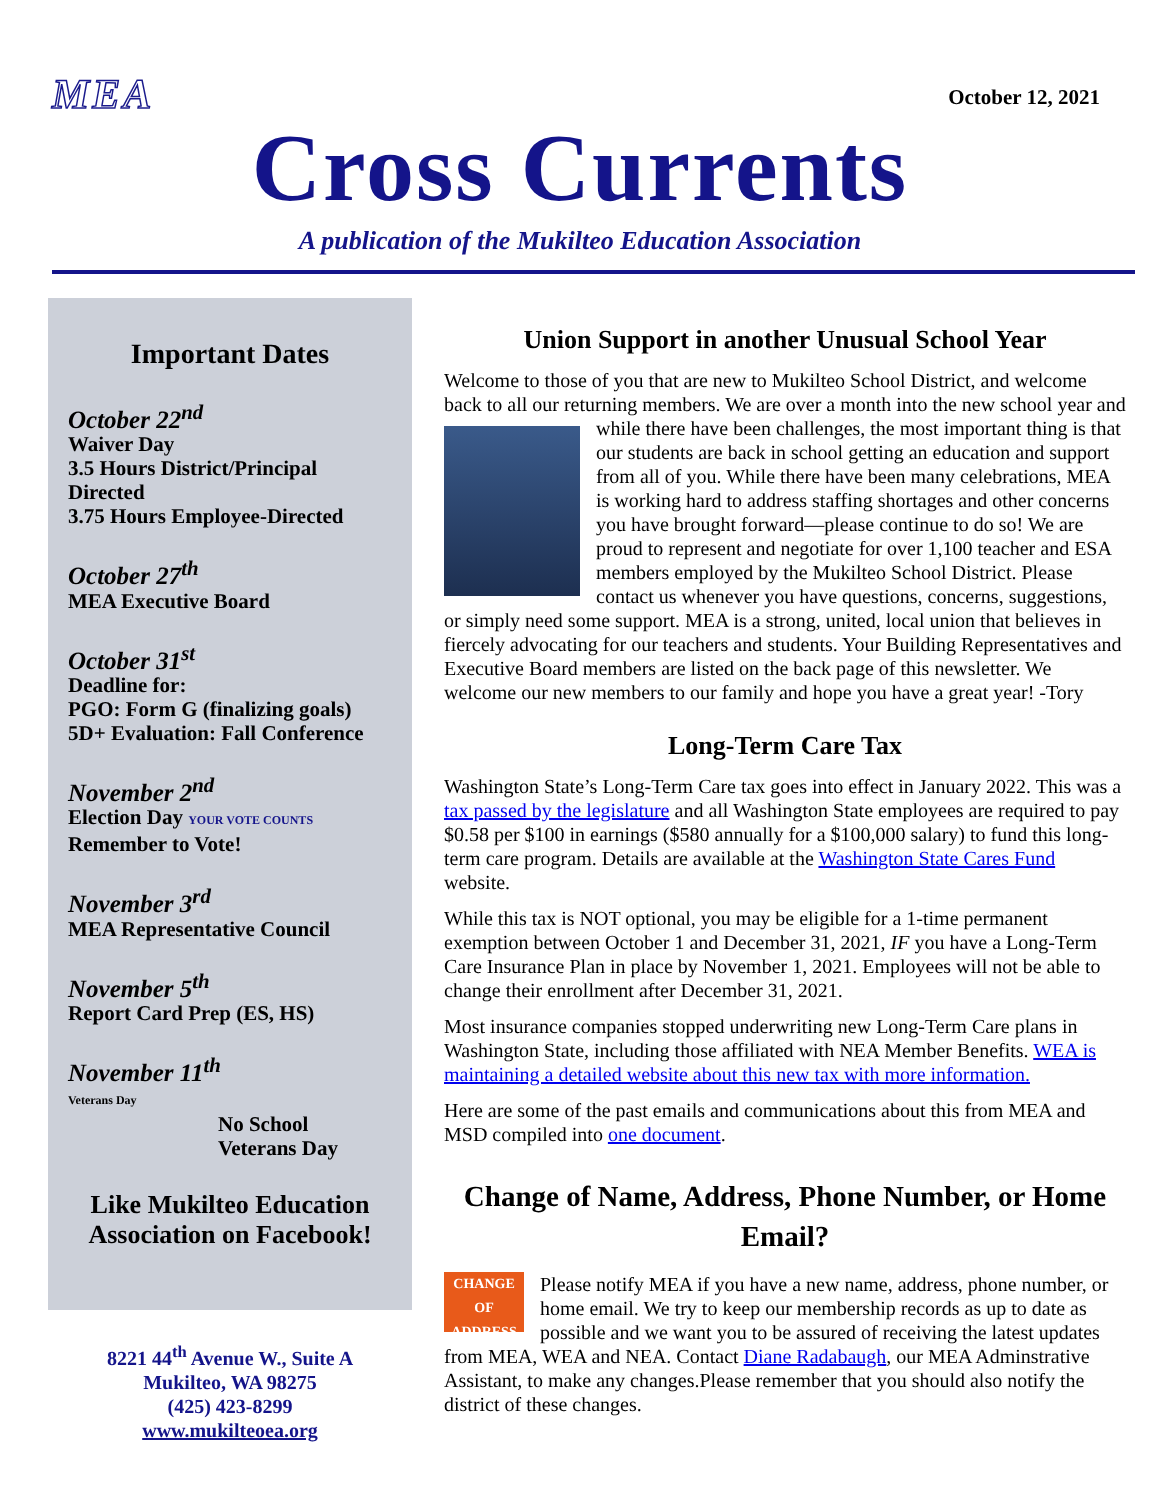MEA
October 12, 2021
Cross Currents
A publication of the Mukilteo Education Association
Important Dates
October 22<sup>nd</sup>
Waiver Day
3.5 Hours District/Principal Directed
3.75 Hours Employee-Directed
October 27<sup>th</sup>
MEA Executive Board
October 31<sup>st</sup>
Deadline for:
PGO: Form G (finalizing goals)
5D+ Evaluation: Fall Conference
November 2<sup>nd</sup>
Election Day YOUR VOTE COUNTS
Remember to Vote!
November 3<sup>rd</sup>
MEA Representative Council
November 5<sup>th</sup>
Report Card Prep (ES, HS)
November 11<sup>th</sup>
Veterans Day
No School
Veterans Day
Like Mukilteo Education Association on Facebook!
8221 44<sup>th</sup> Avenue W., Suite A
Mukilteo, WA 98275
(425) 423-8299
www.mukilteoea.org
Union Support in another Unusual School Year
Welcome to those of you that are new to Mukilteo School District, and welcome back to all our returning members. We are over a month into the new school year and while there have been challenges, the most important thing is that our students are back in school getting an education and support from all of you. While there have been many celebrations, MEA is working hard to address staffing shortages and other concerns you have brought forward—please continue to do so! We are proud to represent and negotiate for over 1,100 teacher and ESA members employed by the Mukilteo School District. Please contact us whenever you have questions, concerns, suggestions, or simply need some support. MEA is a strong, united, local union that believes in fiercely advocating for our teachers and students. Your Building Representatives and Executive Board members are listed on the back page of this newsletter. We welcome our new members to our family and hope you have a great year! -Tory
Long-Term Care Tax
Washington State’s Long-Term Care tax goes into effect in January 2022. This was a tax passed by the legislature and all Washington State employees are required to pay $0.58 per $100 in earnings ($580 annually for a $100,000 salary) to fund this long-term care program. Details are available at the Washington State Cares Fund website.
While this tax is NOT optional, you may be eligible for a 1-time permanent exemption between October 1 and December 31, 2021, IF you have a Long-Term Care Insurance Plan in place by November 1, 2021. Employees will not be able to change their enrollment after December 31, 2021.
Most insurance companies stopped underwriting new Long-Term Care plans in Washington State, including those affiliated with NEA Member Benefits. WEA is maintaining a detailed website about this new tax with more information.
Here are some of the past emails and communications about this from MEA and MSD compiled into one document.
Change of Name, Address, Phone Number, or Home Email?
CHANGE OF ADDRESS Please notify MEA if you have a new name, address, phone number, or home email. We try to keep our membership records as up to date as possible and we want you to be assured of receiving the latest updates from MEA, WEA and NEA. Contact Diane Radabaugh, our MEA Adminstrative Assistant, to make any changes.Please remember that you should also notify the district of these changes.